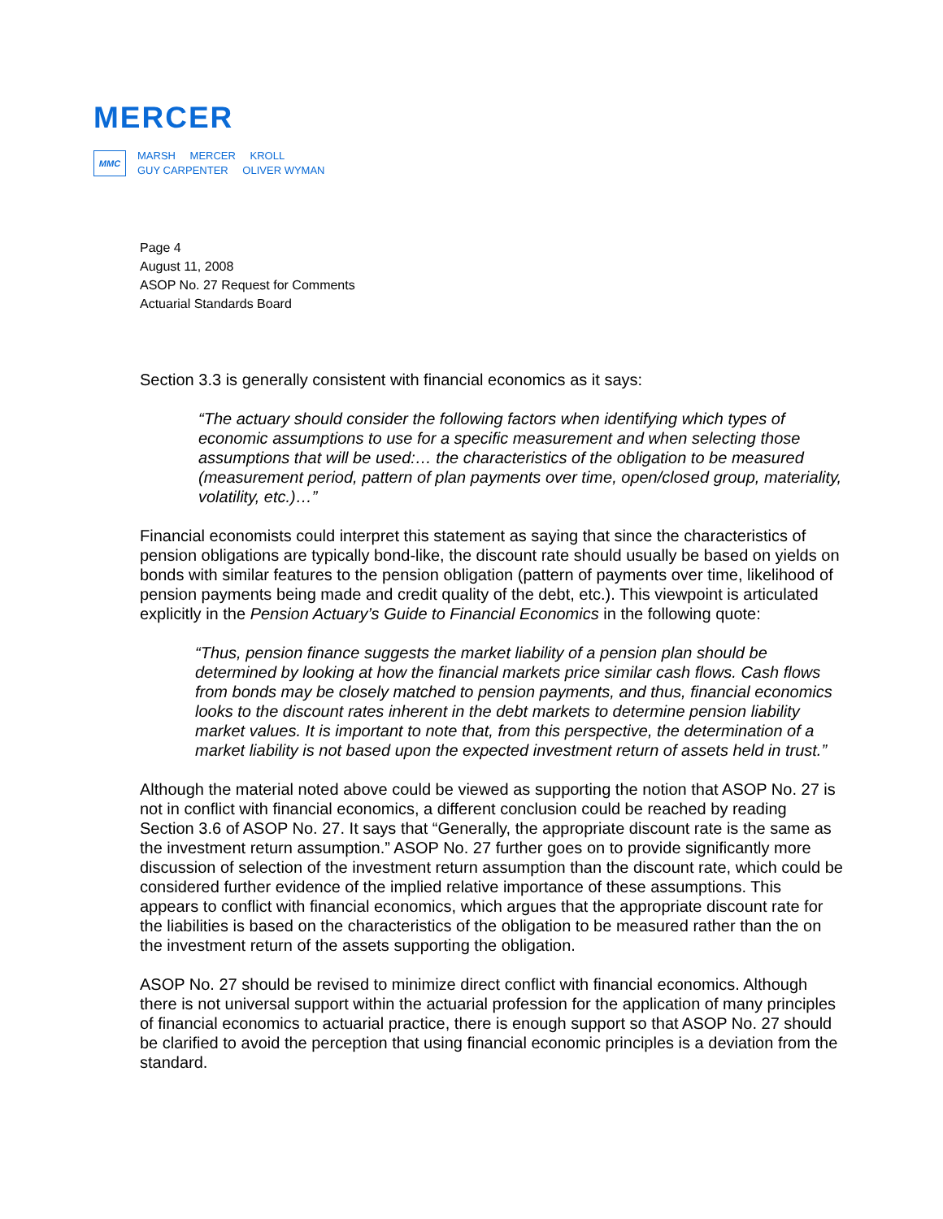MERCER
MMC
MARSH MERCER KROLL
GUY CARPENTER OLIVER WYMAN
Page 4
August 11, 2008
ASOP No. 27 Request for Comments
Actuarial Standards Board
Section 3.3 is generally consistent with financial economics as it says:
“The actuary should consider the following factors when identifying which types of economic assumptions to use for a specific measurement and when selecting those assumptions that will be used:… the characteristics of the obligation to be measured (measurement period, pattern of plan payments over time, open/closed group, materiality, volatility, etc.)…”
Financial economists could interpret this statement as saying that since the characteristics of pension obligations are typically bond-like, the discount rate should usually be based on yields on bonds with similar features to the pension obligation (pattern of payments over time, likelihood of pension payments being made and credit quality of the debt, etc.). This viewpoint is articulated explicitly in the Pension Actuary’s Guide to Financial Economics in the following quote:
“Thus, pension finance suggests the market liability of a pension plan should be determined by looking at how the financial markets price similar cash flows. Cash flows from bonds may be closely matched to pension payments, and thus, financial economics looks to the discount rates inherent in the debt markets to determine pension liability market values. It is important to note that, from this perspective, the determination of a market liability is not based upon the expected investment return of assets held in trust.”
Although the material noted above could be viewed as supporting the notion that ASOP No. 27 is not in conflict with financial economics, a different conclusion could be reached by reading Section 3.6 of ASOP No. 27. It says that “Generally, the appropriate discount rate is the same as the investment return assumption.” ASOP No. 27 further goes on to provide significantly more discussion of selection of the investment return assumption than the discount rate, which could be considered further evidence of the implied relative importance of these assumptions. This appears to conflict with financial economics, which argues that the appropriate discount rate for the liabilities is based on the characteristics of the obligation to be measured rather than the on the investment return of the assets supporting the obligation.
ASOP No. 27 should be revised to minimize direct conflict with financial economics. Although there is not universal support within the actuarial profession for the application of many principles of financial economics to actuarial practice, there is enough support so that ASOP No. 27 should be clarified to avoid the perception that using financial economic principles is a deviation from the standard.